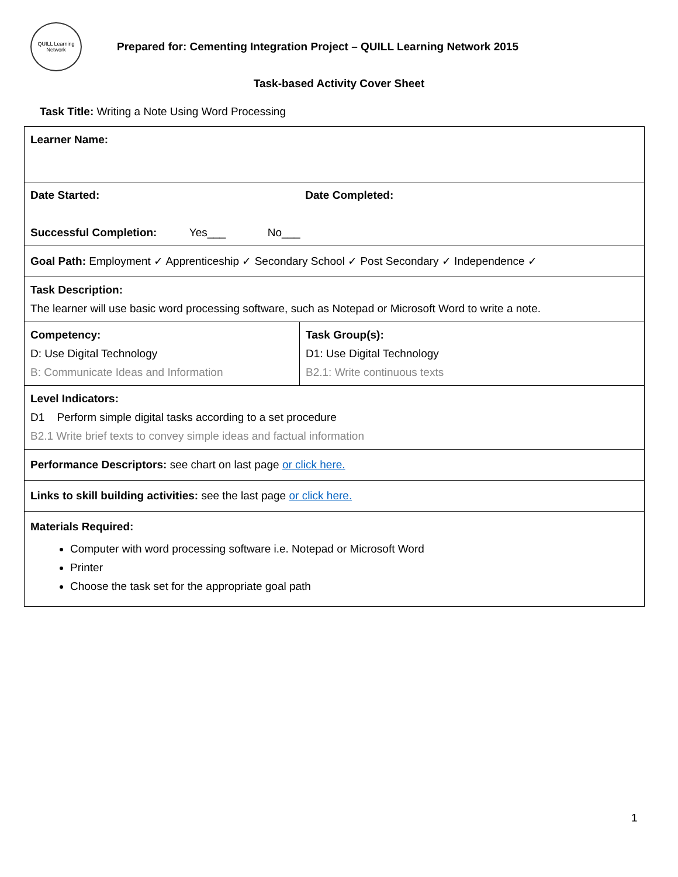QUILL Learning Network
Prepared for: Cementing Integration Project – QUILL Learning Network 2015
Task-based Activity Cover Sheet
Task Title: Writing a Note Using Word Processing
| Learner Name: | |
| Date Started: Date Completed: Successful Completion: Yes___ No___ | |
| Goal Path: Employment ✓ Apprenticeship ✓ Secondary School ✓ Post Secondary ✓ Independence ✓ | |
| Task Description: The learner will use basic word processing software, such as Notepad or Microsoft Word to write a note. | |
| Competency: D: Use Digital Technology B: Communicate Ideas and Information | Task Group(s): D1: Use Digital Technology B2.1: Write continuous texts |
| Level Indicators: D1 Perform simple digital tasks according to a set procedure B2.1 Write brief texts to convey simple ideas and factual information | |
| Performance Descriptors: see chart on last page or click here. | |
| Links to skill building activities: see the last page or click here. | |
| Materials Required: Computer with word processing software i.e. Notepad or Microsoft Word Printer Choose the task set for the appropriate goal path | |
1